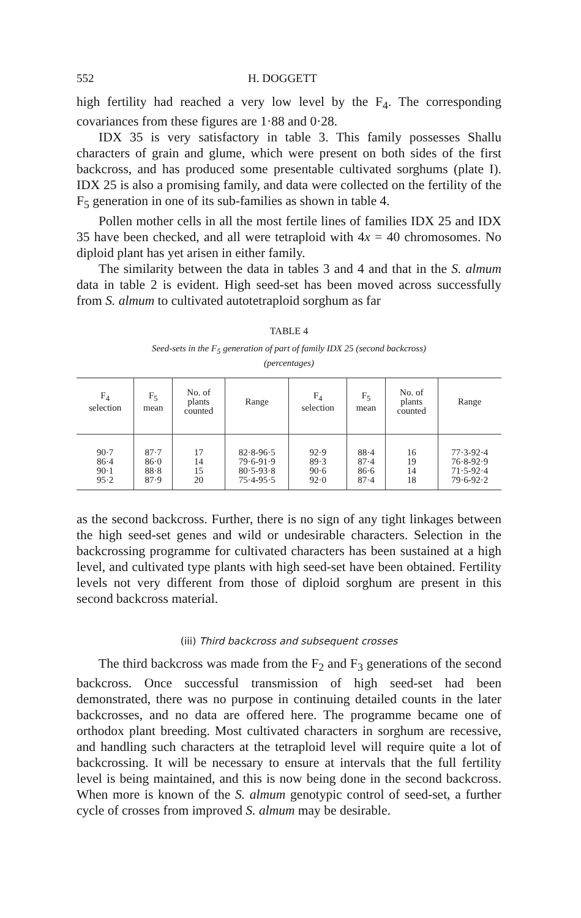552 H. DOGGETT
high fertility had reached a very low level by the F<sub>4</sub>. The corresponding covariances from these figures are 1·88 and 0·28.
IDX 35 is very satisfactory in table 3. This family possesses Shallu characters of grain and glume, which were present on both sides of the first backcross, and has produced some presentable cultivated sorghums (plate I). IDX 25 is also a promising family, and data were collected on the fertility of the F<sub>5</sub> generation in one of its sub-families as shown in table 4.
Pollen mother cells in all the most fertile lines of families IDX 25 and IDX 35 have been checked, and all were tetraploid with 4x = 40 chromosomes. No diploid plant has yet arisen in either family.
The similarity between the data in tables 3 and 4 and that in the S. almum data in table 2 is evident. High seed-set has been moved across successfully from S. almum to cultivated autotetraploid sorghum as far
TABLE 4
Seed-sets in the F<sub>5</sub> generation of part of family IDX 25 (second backcross)
(percentages)
| F<sub>4</sub> selection | F<sub>5</sub> mean | No. of plants counted | Range | F<sub>4</sub> selection | F<sub>5</sub> mean | No. of plants counted | Range |
| --- | --- | --- | --- | --- | --- | --- | --- |
| 90·7 86·4 90·1 95·2 | 87·7 86·0 88·8 87·9 | 17 14 15 20 | 82·8-96·5 79·6-91·9 80·5-93·8 75·4-95·5 | 92·9 89·3 90·6 92·0 | 88·4 87·4 86·6 87·4 | 16 19 14 18 | 77·3-92·4 76·8-92·9 71·5-92·4 79·6-92·2 |
as the second backcross. Further, there is no sign of any tight linkages between the high seed-set genes and wild or undesirable characters. Selection in the backcrossing programme for cultivated characters has been sustained at a high level, and cultivated type plants with high seed-set have been obtained. Fertility levels not very different from those of diploid sorghum are present in this second backcross material.
(iii) Third backcross and subsequent crosses
The third backcross was made from the F<sub>2</sub> and F<sub>3</sub> generations of the second backcross. Once successful transmission of high seed-set had been demonstrated, there was no purpose in continuing detailed counts in the later backcrosses, and no data are offered here. The programme became one of orthodox plant breeding. Most cultivated characters in sorghum are recessive, and handling such characters at the tetraploid level will require quite a lot of backcrossing. It will be necessary to ensure at intervals that the full fertility level is being maintained, and this is now being done in the second backcross. When more is known of the S. almum genotypic control of seed-set, a further cycle of crosses from improved S. almum may be desirable.